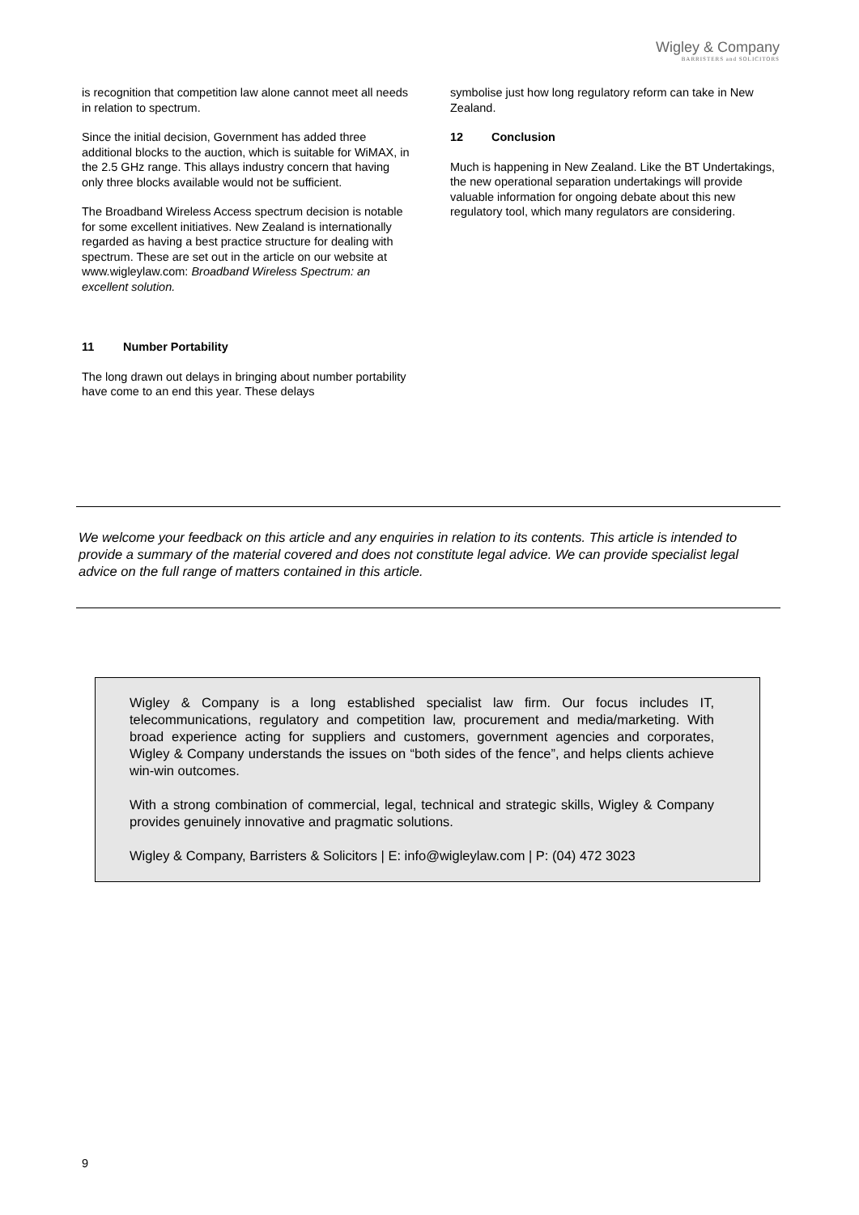Wigley & Company
BARRISTERS and SOLICITORS
is recognition that competition law alone cannot meet all needs in relation to spectrum.
Since the initial decision, Government has added three additional blocks to the auction, which is suitable for WiMAX, in the 2.5 GHz range. This allays industry concern that having only three blocks available would not be sufficient.
The Broadband Wireless Access spectrum decision is notable for some excellent initiatives. New Zealand is internationally regarded as having a best practice structure for dealing with spectrum. These are set out in the article on our website at www.wigleylaw.com: Broadband Wireless Spectrum: an excellent solution.
11 Number Portability
The long drawn out delays in bringing about number portability have come to an end this year. These delays
symbolise just how long regulatory reform can take in New Zealand.
12 Conclusion
Much is happening in New Zealand. Like the BT Undertakings, the new operational separation undertakings will provide valuable information for ongoing debate about this new regulatory tool, which many regulators are considering.
We welcome your feedback on this article and any enquiries in relation to its contents. This article is intended to provide a summary of the material covered and does not constitute legal advice. We can provide specialist legal advice on the full range of matters contained in this article.
Wigley & Company is a long established specialist law firm. Our focus includes IT, telecommunications, regulatory and competition law, procurement and media/marketing. With broad experience acting for suppliers and customers, government agencies and corporates, Wigley & Company understands the issues on “both sides of the fence”, and helps clients achieve win-win outcomes.
With a strong combination of commercial, legal, technical and strategic skills, Wigley & Company provides genuinely innovative and pragmatic solutions.
Wigley & Company, Barristers & Solicitors | E: info@wigleylaw.com | P: (04) 472 3023
9